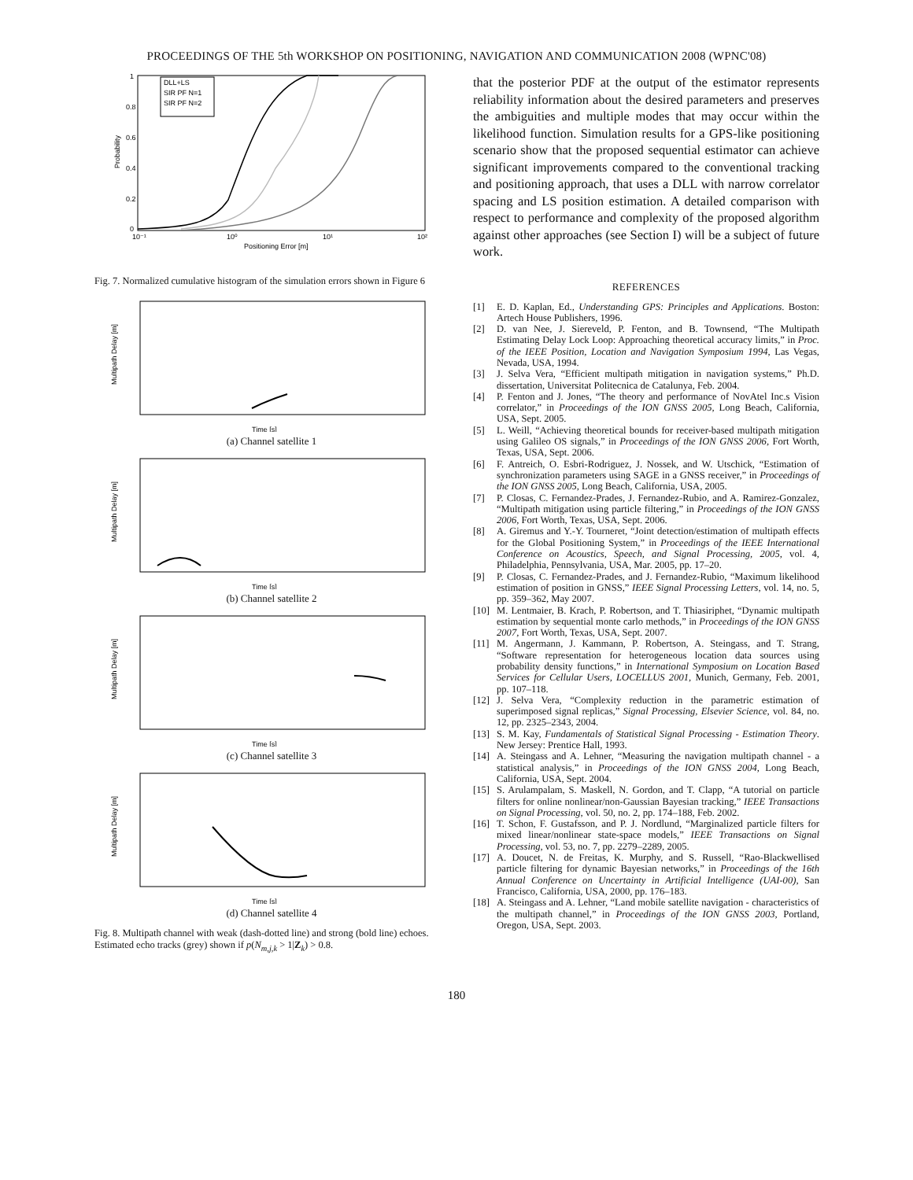PROCEEDINGS OF THE 5th WORKSHOP ON POSITIONING, NAVIGATION AND COMMUNICATION 2008 (WPNC'08)
DLL+LS
SIR PF N=1
SIR PF N=2
1
0.8
0.6
0.4
0.2
0
10⁻¹
10⁰
10¹
10²
Positioning Error [m]
Probability
Fig. 7. Normalized cumulative histogram of the simulation errors shown in Figure 6
Time [s]
Multipath Delay [m]
(a) Channel satellite 1
Time [s]
Multipath Delay [m]
(b) Channel satellite 2
Time [s]
Multipath Delay [m]
(c) Channel satellite 3
Time [s]
Multipath Delay [m]
(d) Channel satellite 4
Fig. 8. Multipath channel with weak (dash-dotted line) and strong (bold line) echoes. Estimated echo tracks (grey) shown if p(N<sub>m,j,k</sub> > 1|Z<sub>k</sub>) > 0.8.
that the posterior PDF at the output of the estimator represents reliability information about the desired parameters and preserves the ambiguities and multiple modes that may occur within the likelihood function. Simulation results for a GPS-like positioning scenario show that the proposed sequential estimator can achieve significant improvements compared to the conventional tracking and positioning approach, that uses a DLL with narrow correlator spacing and LS position estimation. A detailed comparison with respect to performance and complexity of the proposed algorithm against other approaches (see Section I) will be a subject of future work.
REFERENCES
[1] E. D. Kaplan, Ed., Understanding GPS: Principles and Applications. Boston: Artech House Publishers, 1996.
[2] D. van Nee, J. Siereveld, P. Fenton, and B. Townsend, “The Multipath Estimating Delay Lock Loop: Approaching theoretical accuracy limits,” in Proc. of the IEEE Position, Location and Navigation Symposium 1994, Las Vegas, Nevada, USA, 1994.
[3] J. Selva Vera, “Efficient multipath mitigation in navigation systems,” Ph.D. dissertation, Universitat Politecnica de Catalunya, Feb. 2004.
[4] P. Fenton and J. Jones, “The theory and performance of NovAtel Inc.s Vision correlator,” in Proceedings of the ION GNSS 2005, Long Beach, California, USA, Sept. 2005.
[5] L. Weill, “Achieving theoretical bounds for receiver-based multipath mitigation using Galileo OS signals,” in Proceedings of the ION GNSS 2006, Fort Worth, Texas, USA, Sept. 2006.
[6] F. Antreich, O. Esbri-Rodriguez, J. Nossek, and W. Utschick, “Estimation of synchronization parameters using SAGE in a GNSS receiver,” in Proceedings of the ION GNSS 2005, Long Beach, California, USA, 2005.
[7] P. Closas, C. Fernandez-Prades, J. Fernandez-Rubio, and A. Ramirez-Gonzalez, “Multipath mitigation using particle filtering,” in Proceedings of the ION GNSS 2006, Fort Worth, Texas, USA, Sept. 2006.
[8] A. Giremus and Y.-Y. Tourneret, “Joint detection/estimation of multipath effects for the Global Positioning System,” in Proceedings of the IEEE International Conference on Acoustics, Speech, and Signal Processing, 2005, vol. 4, Philadelphia, Pennsylvania, USA, Mar. 2005, pp. 17–20.
[9] P. Closas, C. Fernandez-Prades, and J. Fernandez-Rubio, “Maximum likelihood estimation of position in GNSS,” IEEE Signal Processing Letters, vol. 14, no. 5, pp. 359–362, May 2007.
[10] M. Lentmaier, B. Krach, P. Robertson, and T. Thiasiriphet, “Dynamic multipath estimation by sequential monte carlo methods,” in Proceedings of the ION GNSS 2007, Fort Worth, Texas, USA, Sept. 2007.
[11] M. Angermann, J. Kammann, P. Robertson, A. Steingass, and T. Strang, “Software representation for heterogeneous location data sources using probability density functions,” in International Symposium on Location Based Services for Cellular Users, LOCELLUS 2001, Munich, Germany, Feb. 2001, pp. 107–118.
[12] J. Selva Vera, “Complexity reduction in the parametric estimation of superimposed signal replicas,” Signal Processing, Elsevier Science, vol. 84, no. 12, pp. 2325–2343, 2004.
[13] S. M. Kay, Fundamentals of Statistical Signal Processing - Estimation Theory. New Jersey: Prentice Hall, 1993.
[14] A. Steingass and A. Lehner, “Measuring the navigation multipath channel - a statistical analysis,” in Proceedings of the ION GNSS 2004, Long Beach, California, USA, Sept. 2004.
[15] S. Arulampalam, S. Maskell, N. Gordon, and T. Clapp, “A tutorial on particle filters for online nonlinear/non-Gaussian Bayesian tracking,” IEEE Transactions on Signal Processing, vol. 50, no. 2, pp. 174–188, Feb. 2002.
[16] T. Schon, F. Gustafsson, and P. J. Nordlund, “Marginalized particle filters for mixed linear/nonlinear state-space models,” IEEE Transactions on Signal Processing, vol. 53, no. 7, pp. 2279–2289, 2005.
[17] A. Doucet, N. de Freitas, K. Murphy, and S. Russell, “Rao-Blackwellised particle filtering for dynamic Bayesian networks,” in Proceedings of the 16th Annual Conference on Uncertainty in Artificial Intelligence (UAI-00), San Francisco, California, USA, 2000, pp. 176–183.
[18] A. Steingass and A. Lehner, “Land mobile satellite navigation - characteristics of the multipath channel,” in Proceedings of the ION GNSS 2003, Portland, Oregon, USA, Sept. 2003.
180